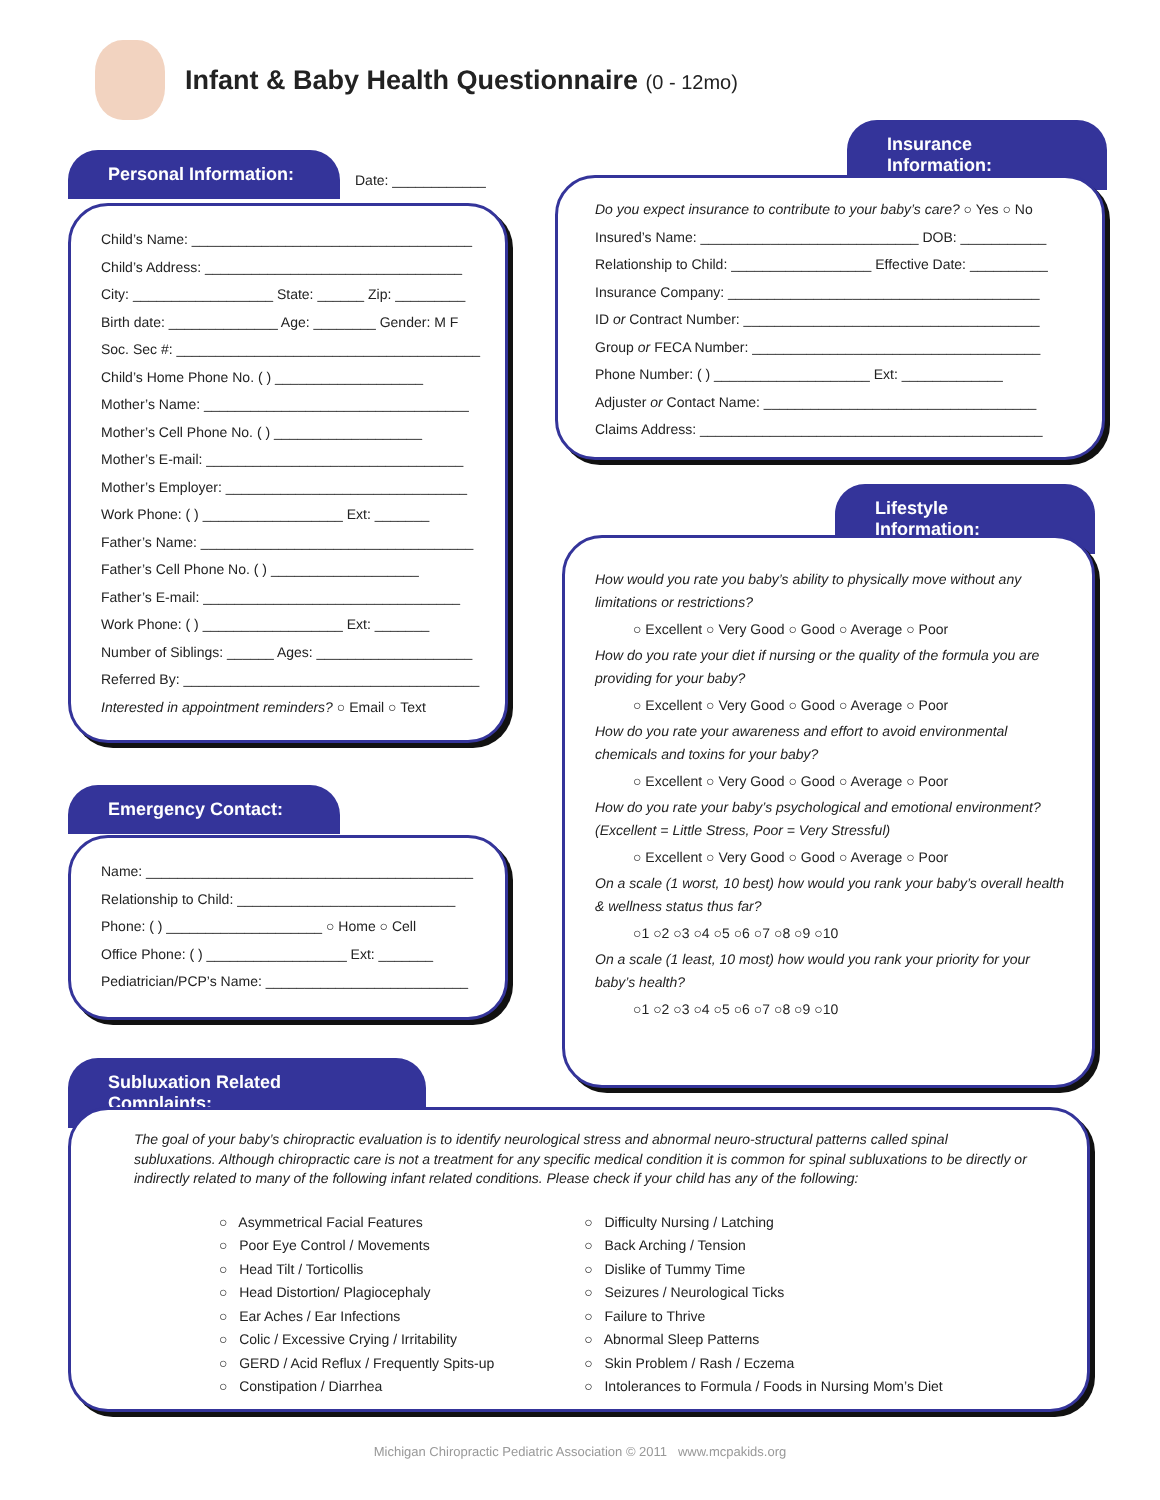Infant & Baby Health Questionnaire (0 - 12mo)
Personal Information:
Date: ____________
Child’s Name: ____________________________________
Child’s Address: _________________________________
City: __________________ State: ______ Zip: _________
Birth date: ______________ Age: ________ Gender: M F
Soc. Sec #: _______________________________________
Child’s Home Phone No. ( ) ___________________
Mother’s Name: __________________________________
Mother’s Cell Phone No. ( ) ___________________
Mother’s E-mail: _________________________________
Mother’s Employer: _______________________________
Work Phone: ( ) __________________ Ext: _______
Father’s Name: ___________________________________
Father’s Cell Phone No. ( ) ___________________
Father’s E-mail: _________________________________
Work Phone: ( ) __________________ Ext: _______
Number of Siblings: ______ Ages: ____________________
Referred By: ______________________________________
Interested in appointment reminders? ○ Email ○ Text
Emergency Contact:
Name: __________________________________________
Relationship to Child: ____________________________
Phone: ( ) ____________________ ○ Home ○ Cell
Office Phone: ( ) __________________ Ext: _______
Pediatrician/PCP’s Name: __________________________
Insurance Information:
Do you expect insurance to contribute to your baby’s care? ○ Yes ○ No
Insured’s Name: ____________________________ DOB: ___________
Relationship to Child: __________________ Effective Date: __________
Insurance Company: ________________________________________
ID or Contract Number: ______________________________________
Group or FECA Number: _____________________________________
Phone Number: ( ) ____________________ Ext: _____________
Adjuster or Contact Name: ___________________________________
Claims Address: ____________________________________________
Lifestyle Information:
How would you rate you baby’s ability to physically move without any limitations or restrictions?
○ Excellent ○ Very Good ○ Good ○ Average ○ Poor
How do you rate your diet if nursing or the quality of the formula you are providing for your baby?
○ Excellent ○ Very Good ○ Good ○ Average ○ Poor
How do you rate your awareness and effort to avoid environmental chemicals and toxins for your baby?
○ Excellent ○ Very Good ○ Good ○ Average ○ Poor
How do you rate your baby’s psychological and emotional environment? (Excellent = Little Stress, Poor = Very Stressful)
○ Excellent ○ Very Good ○ Good ○ Average ○ Poor
On a scale (1 worst, 10 best) how would you rank your baby’s overall health & wellness status thus far?
○1 ○2 ○3 ○4 ○5 ○6 ○7 ○8 ○9 ○10
On a scale (1 least, 10 most) how would you rank your priority for your baby’s health?
○1 ○2 ○3 ○4 ○5 ○6 ○7 ○8 ○9 ○10
Subluxation Related Complaints:
The goal of your baby’s chiropractic evaluation is to identify neurological stress and abnormal neuro-structural patterns called spinal subluxations. Although chiropractic care is not a treatment for any specific medical condition it is common for spinal subluxations to be directly or indirectly related to many of the following infant related conditions. Please check if your child has any of the following:
○ Asymmetrical Facial Features
○ Poor Eye Control / Movements
○ Head Tilt / Torticollis
○ Head Distortion/ Plagiocephaly
○ Ear Aches / Ear Infections
○ Colic / Excessive Crying / Irritability
○ GERD / Acid Reflux / Frequently Spits-up
○ Constipation / Diarrhea
○ Difficulty Nursing / Latching
○ Back Arching / Tension
○ Dislike of Tummy Time
○ Seizures / Neurological Ticks
○ Failure to Thrive
○ Abnormal Sleep Patterns
○ Skin Problem / Rash / Eczema
○ Intolerances to Formula / Foods in Nursing Mom’s Diet
Michigan Chiropractic Pediatric Association © 2011 www.mcpakids.org